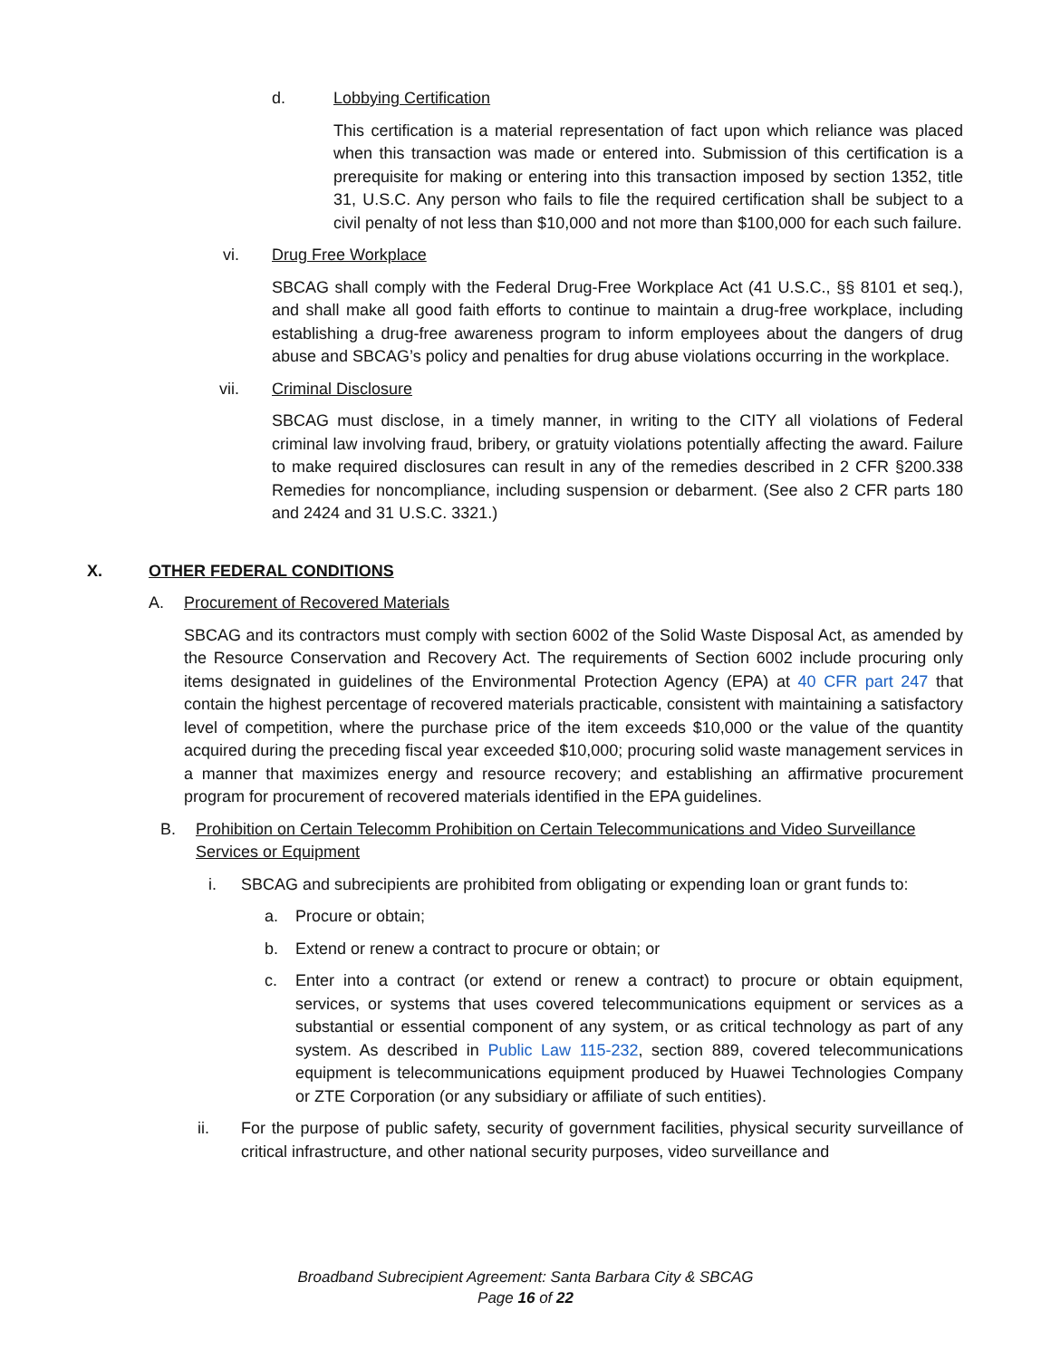d. Lobbying Certification
This certification is a material representation of fact upon which reliance was placed when this transaction was made or entered into. Submission of this certification is a prerequisite for making or entering into this transaction imposed by section 1352, title 31, U.S.C. Any person who fails to file the required certification shall be subject to a civil penalty of not less than $10,000 and not more than $100,000 for each such failure.
vi. Drug Free Workplace
SBCAG shall comply with the Federal Drug-Free Workplace Act (41 U.S.C., §§ 8101 et seq.), and shall make all good faith efforts to continue to maintain a drug-free workplace, including establishing a drug-free awareness program to inform employees about the dangers of drug abuse and SBCAG’s policy and penalties for drug abuse violations occurring in the workplace.
vii. Criminal Disclosure
SBCAG must disclose, in a timely manner, in writing to the CITY all violations of Federal criminal law involving fraud, bribery, or gratuity violations potentially affecting the award. Failure to make required disclosures can result in any of the remedies described in 2 CFR §200.338 Remedies for noncompliance, including suspension or debarment. (See also 2 CFR parts 180 and 2424 and 31 U.S.C. 3321.)
X. OTHER FEDERAL CONDITIONS
A. Procurement of Recovered Materials
SBCAG and its contractors must comply with section 6002 of the Solid Waste Disposal Act, as amended by the Resource Conservation and Recovery Act. The requirements of Section 6002 include procuring only items designated in guidelines of the Environmental Protection Agency (EPA) at 40 CFR part 247 that contain the highest percentage of recovered materials practicable, consistent with maintaining a satisfactory level of competition, where the purchase price of the item exceeds $10,000 or the value of the quantity acquired during the preceding fiscal year exceeded $10,000; procuring solid waste management services in a manner that maximizes energy and resource recovery; and establishing an affirmative procurement program for procurement of recovered materials identified in the EPA guidelines.
B. Prohibition on Certain Telecomm Prohibition on Certain Telecommunications and Video Surveillance Services or Equipment
i. SBCAG and subrecipients are prohibited from obligating or expending loan or grant funds to:
a. Procure or obtain;
b. Extend or renew a contract to procure or obtain; or
c. Enter into a contract (or extend or renew a contract) to procure or obtain equipment, services, or systems that uses covered telecommunications equipment or services as a substantial or essential component of any system, or as critical technology as part of any system. As described in Public Law 115-232, section 889, covered telecommunications equipment is telecommunications equipment produced by Huawei Technologies Company or ZTE Corporation (or any subsidiary or affiliate of such entities).
ii. For the purpose of public safety, security of government facilities, physical security surveillance of critical infrastructure, and other national security purposes, video surveillance and
Broadband Subrecipient Agreement: Santa Barbara City & SBCAG
Page 16 of 22